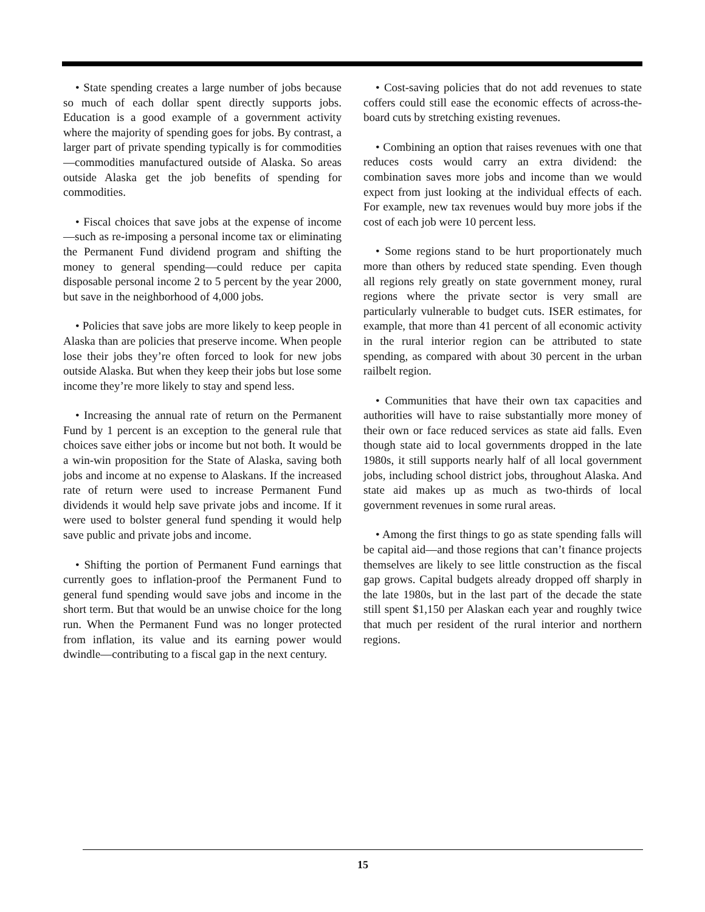• State spending creates a large number of jobs because so much of each dollar spent directly supports jobs. Education is a good example of a government activity where the majority of spending goes for jobs. By contrast, a larger part of private spending typically is for commodities—commodities manufactured outside of Alaska. So areas outside Alaska get the job benefits of spending for commodities.
• Fiscal choices that save jobs at the expense of income—such as re-imposing a personal income tax or eliminating the Permanent Fund dividend program and shifting the money to general spending—could reduce per capita disposable personal income 2 to 5 percent by the year 2000, but save in the neighborhood of 4,000 jobs.
• Policies that save jobs are more likely to keep people in Alaska than are policies that preserve income. When people lose their jobs they’re often forced to look for new jobs outside Alaska. But when they keep their jobs but lose some income they’re more likely to stay and spend less.
• Increasing the annual rate of return on the Permanent Fund by 1 percent is an exception to the general rule that choices save either jobs or income but not both. It would be a win-win proposition for the State of Alaska, saving both jobs and income at no expense to Alaskans. If the increased rate of return were used to increase Permanent Fund dividends it would help save private jobs and income. If it were used to bolster general fund spending it would help save public and private jobs and income.
• Shifting the portion of Permanent Fund earnings that currently goes to inflation-proof the Permanent Fund to general fund spending would save jobs and income in the short term. But that would be an unwise choice for the long run. When the Permanent Fund was no longer protected from inflation, its value and its earning power would dwindle—contributing to a fiscal gap in the next century.
• Cost-saving policies that do not add revenues to state coffers could still ease the economic effects of across-the-board cuts by stretching existing revenues.
• Combining an option that raises revenues with one that reduces costs would carry an extra dividend: the combination saves more jobs and income than we would expect from just looking at the individual effects of each. For example, new tax revenues would buy more jobs if the cost of each job were 10 percent less.
• Some regions stand to be hurt proportionately much more than others by reduced state spending. Even though all regions rely greatly on state government money, rural regions where the private sector is very small are particularly vulnerable to budget cuts. ISER estimates, for example, that more than 41 percent of all economic activity in the rural interior region can be attributed to state spending, as compared with about 30 percent in the urban railbelt region.
• Communities that have their own tax capacities and authorities will have to raise substantially more money of their own or face reduced services as state aid falls. Even though state aid to local governments dropped in the late 1980s, it still supports nearly half of all local government jobs, including school district jobs, throughout Alaska. And state aid makes up as much as two-thirds of local government revenues in some rural areas.
• Among the first things to go as state spending falls will be capital aid—and those regions that can’t finance projects themselves are likely to see little construction as the fiscal gap grows. Capital budgets already dropped off sharply in the late 1980s, but in the last part of the decade the state still spent $1,150 per Alaskan each year and roughly twice that much per resident of the rural interior and northern regions.
15